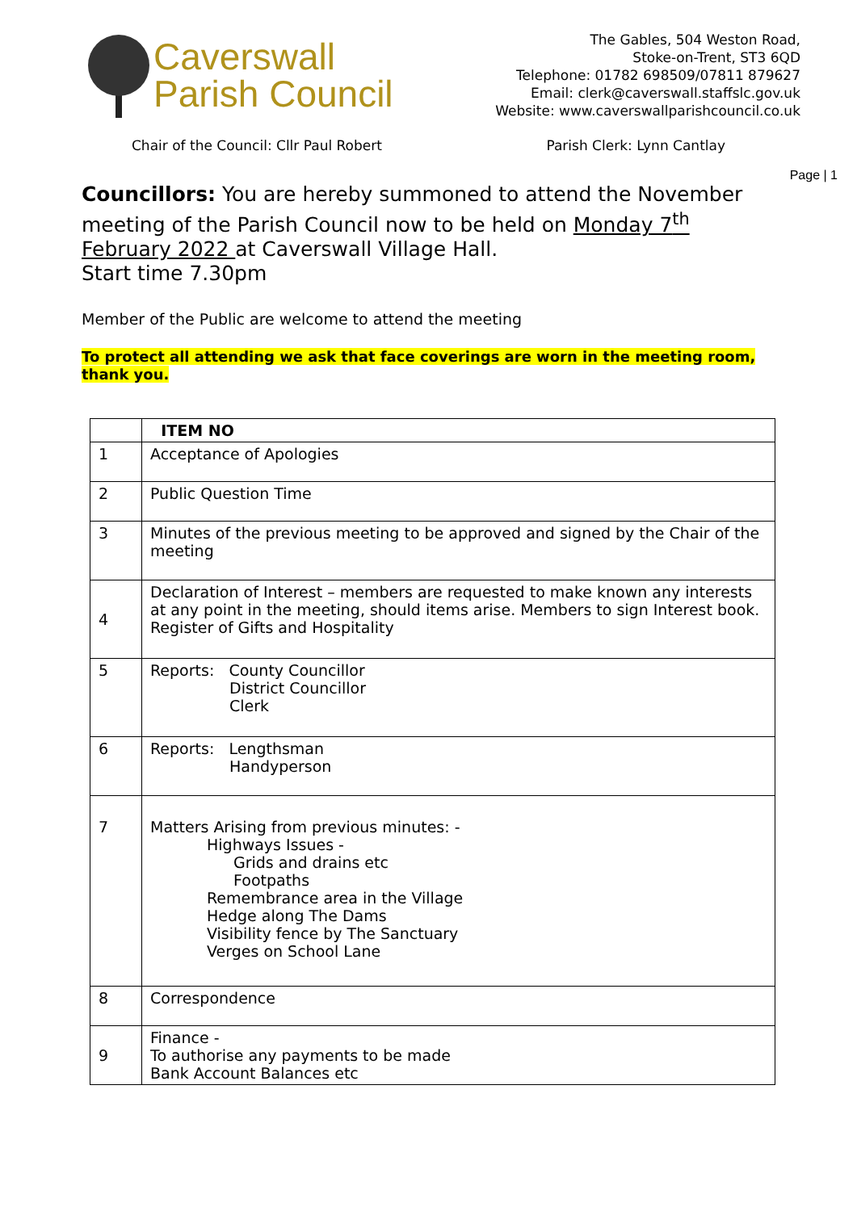Caverswall
Parish Council
The Gables, 504 Weston Road,
Stoke-on-Trent, ST3 6QD
Telephone: 01782 698509/07811 879627
Email: clerk@caverswall.staffslc.gov.uk
Website: www.caverswallparishcouncil.co.uk
Chair of the Council: Cllr Paul Robert Parish Clerk: Lynn Cantlay
Page | 1
Councillors: You are hereby summoned to attend the November meeting of the Parish Council now to be held on Monday 7<sup>th</sup> February 2022 at Caverswall Village Hall.
Start time 7.30pm
Member of the Public are welcome to attend the meeting
To protect all attending we ask that face coverings are worn in the meeting room, thank you.
| | ITEM NO |
| 1 | Acceptance of Apologies |
| 2 | Public Question Time |
| 3 | Minutes of the previous meeting to be approved and signed by the Chair of the meeting |
| 4 | Declaration of Interest – members are requested to make known any interests at any point in the meeting, should items arise. Members to sign Interest book. Register of Gifts and Hospitality |
| 5 | Reports: County Councillor District Councillor Clerk |
| 6 | Reports: Lengthsman Handyperson |
| 7 | Matters Arising from previous minutes: - Highways Issues - Grids and drains etc Footpaths Remembrance area in the Village Hedge along The Dams Visibility fence by The Sanctuary Verges on School Lane |
| 8 | Correspondence |
| 9 | Finance - To authorise any payments to be made Bank Account Balances etc |